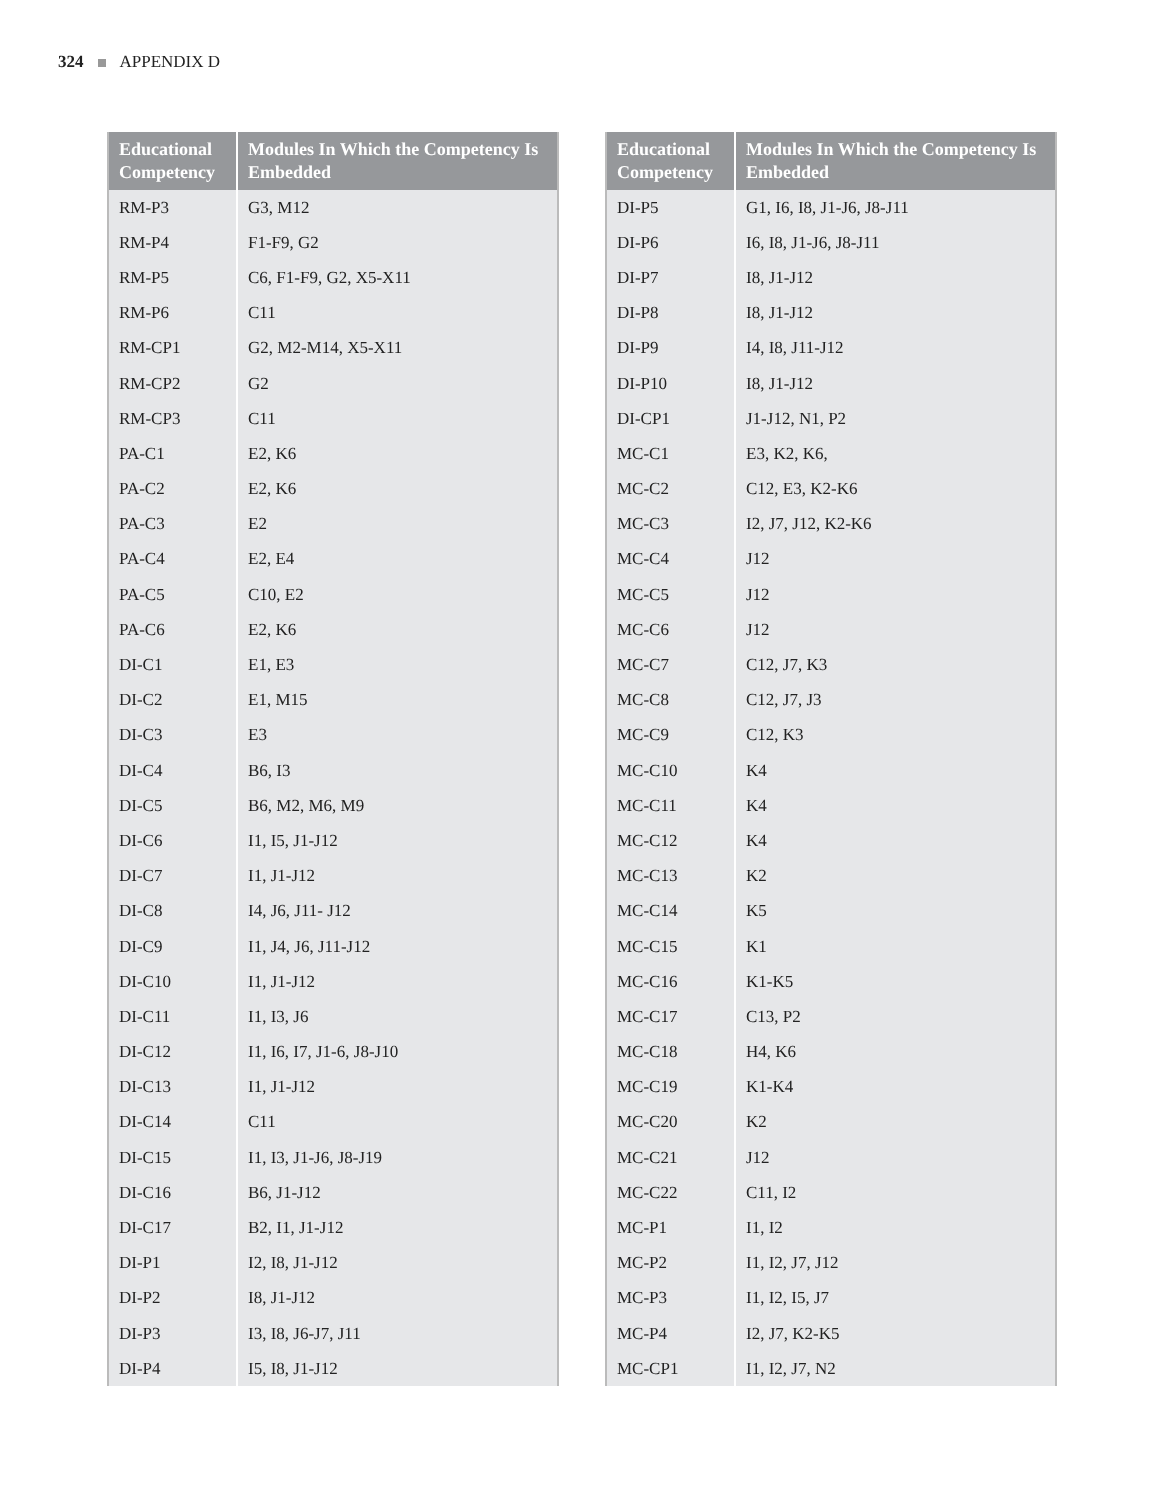324 APPENDIX D
| Educational Competency | Modules In Which the Competency Is Embedded |
| --- | --- |
| RM-P3 | G3, M12 |
| RM-P4 | F1-F9, G2 |
| RM-P5 | C6, F1-F9, G2, X5-X11 |
| RM-P6 | C11 |
| RM-CP1 | G2, M2-M14, X5-X11 |
| RM-CP2 | G2 |
| RM-CP3 | C11 |
| PA-C1 | E2, K6 |
| PA-C2 | E2, K6 |
| PA-C3 | E2 |
| PA-C4 | E2, E4 |
| PA-C5 | C10, E2 |
| PA-C6 | E2, K6 |
| DI-C1 | E1, E3 |
| DI-C2 | E1, M15 |
| DI-C3 | E3 |
| DI-C4 | B6, I3 |
| DI-C5 | B6, M2, M6, M9 |
| DI-C6 | I1, I5, J1-J12 |
| DI-C7 | I1, J1-J12 |
| DI-C8 | I4, J6, J11- J12 |
| DI-C9 | I1, J4, J6, J11-J12 |
| DI-C10 | I1, J1-J12 |
| DI-C11 | I1, I3, J6 |
| DI-C12 | I1, I6, I7, J1-6, J8-J10 |
| DI-C13 | I1, J1-J12 |
| DI-C14 | C11 |
| DI-C15 | I1, I3, J1-J6, J8-J19 |
| DI-C16 | B6, J1-J12 |
| DI-C17 | B2, I1, J1-J12 |
| DI-P1 | I2, I8, J1-J12 |
| DI-P2 | I8, J1-J12 |
| DI-P3 | I3, I8, J6-J7, J11 |
| DI-P4 | I5, I8, J1-J12 |
| Educational Competency | Modules In Which the Competency Is Embedded |
| --- | --- |
| DI-P5 | G1, I6, I8, J1-J6, J8-J11 |
| DI-P6 | I6, I8, J1-J6, J8-J11 |
| DI-P7 | I8, J1-J12 |
| DI-P8 | I8, J1-J12 |
| DI-P9 | I4, I8, J11-J12 |
| DI-P10 | I8, J1-J12 |
| DI-CP1 | J1-J12, N1, P2 |
| MC-C1 | E3, K2, K6, |
| MC-C2 | C12, E3, K2-K6 |
| MC-C3 | I2, J7, J12, K2-K6 |
| MC-C4 | J12 |
| MC-C5 | J12 |
| MC-C6 | J12 |
| MC-C7 | C12, J7, K3 |
| MC-C8 | C12, J7, J3 |
| MC-C9 | C12, K3 |
| MC-C10 | K4 |
| MC-C11 | K4 |
| MC-C12 | K4 |
| MC-C13 | K2 |
| MC-C14 | K5 |
| MC-C15 | K1 |
| MC-C16 | K1-K5 |
| MC-C17 | C13, P2 |
| MC-C18 | H4, K6 |
| MC-C19 | K1-K4 |
| MC-C20 | K2 |
| MC-C21 | J12 |
| MC-C22 | C11, I2 |
| MC-P1 | I1, I2 |
| MC-P2 | I1, I2, J7, J12 |
| MC-P3 | I1, I2, I5, J7 |
| MC-P4 | I2, J7, K2-K5 |
| MC-CP1 | I1, I2, J7, N2 |